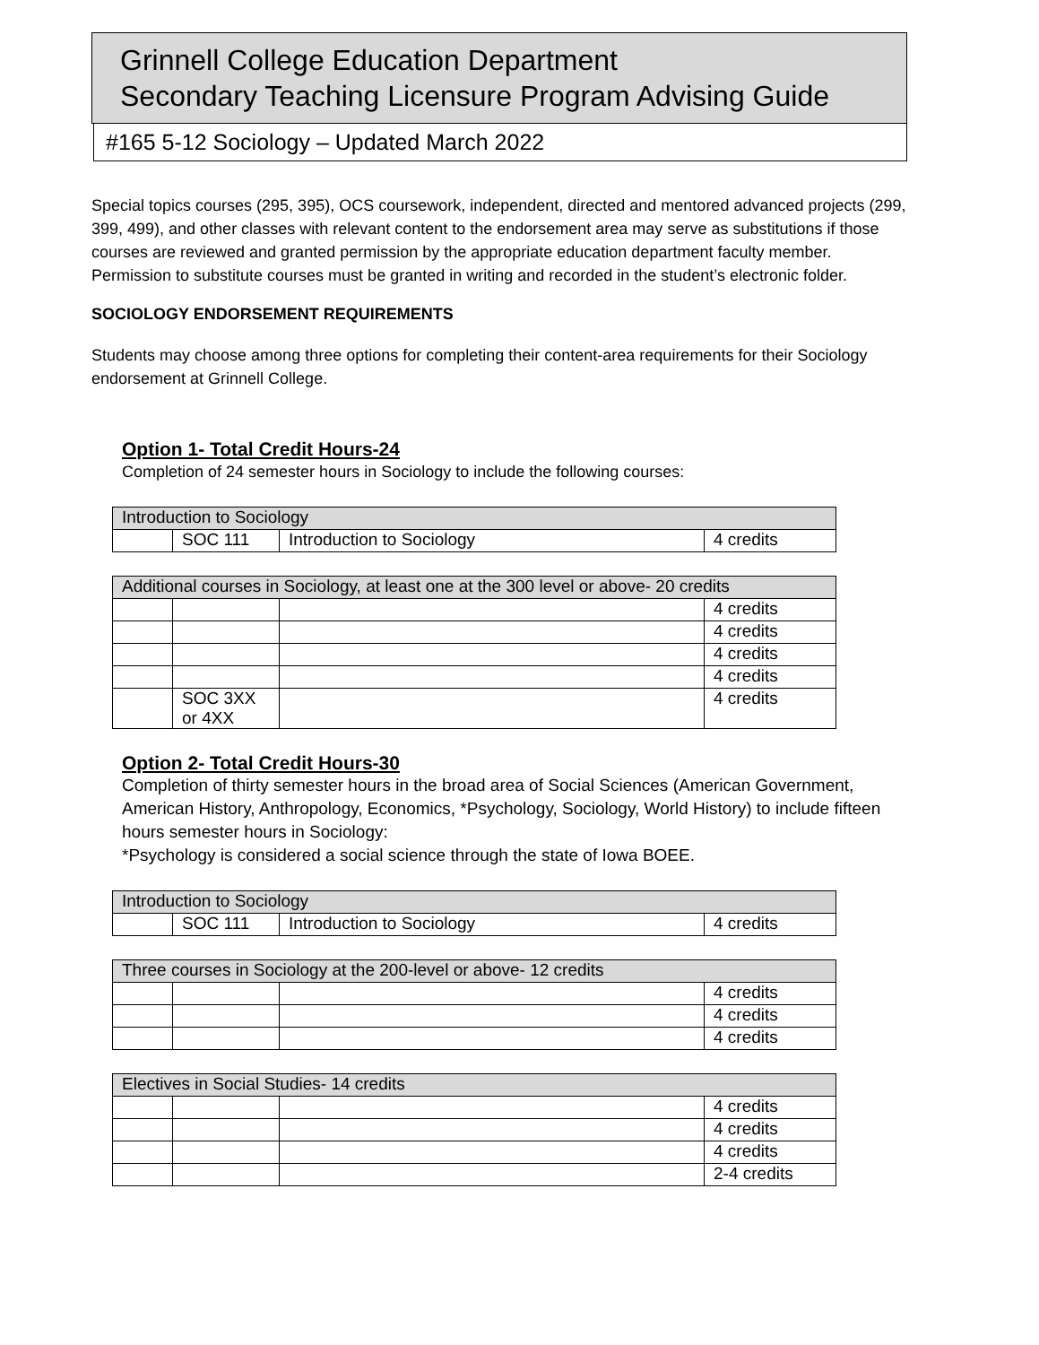Grinnell College Education Department
Secondary Teaching Licensure Program Advising Guide
#165 5-12 Sociology – Updated March 2022
Special topics courses (295, 395), OCS coursework, independent, directed and mentored advanced projects (299, 399, 499), and other classes with relevant content to the endorsement area may serve as substitutions if those courses are reviewed and granted permission by the appropriate education department faculty member. Permission to substitute courses must be granted in writing and recorded in the student’s electronic folder.
SOCIOLOGY ENDORSEMENT REQUIREMENTS
Students may choose among three options for completing their content-area requirements for their Sociology endorsement at Grinnell College.
Option 1- Total Credit Hours-24
Completion of 24 semester hours in Sociology to include the following courses:
| Introduction to Sociology | | | |
| | SOC 111 | Introduction to Sociology | 4 credits |
| Additional courses in Sociology, at least one at the 300 level or above- 20 credits | | | |
| | | | 4 credits |
| | | | 4 credits |
| | | | 4 credits |
| | | | 4 credits |
| | SOC 3XX or 4XX | | 4 credits |
Option 2- Total Credit Hours-30
Completion of thirty semester hours in the broad area of Social Sciences (American Government, American History, Anthropology, Economics, *Psychology, Sociology, World History) to include fifteen hours semester hours in Sociology:
*Psychology is considered a social science through the state of Iowa BOEE.
| Introduction to Sociology | | | |
| | SOC 111 | Introduction to Sociology | 4 credits |
| Three courses in Sociology at the 200-level or above- 12 credits | | | |
| | | | 4 credits |
| | | | 4 credits |
| | | | 4 credits |
| Electives in Social Studies- 14 credits | | | |
| | | | 4 credits |
| | | | 4 credits |
| | | | 4 credits |
| | | | 2-4 credits |